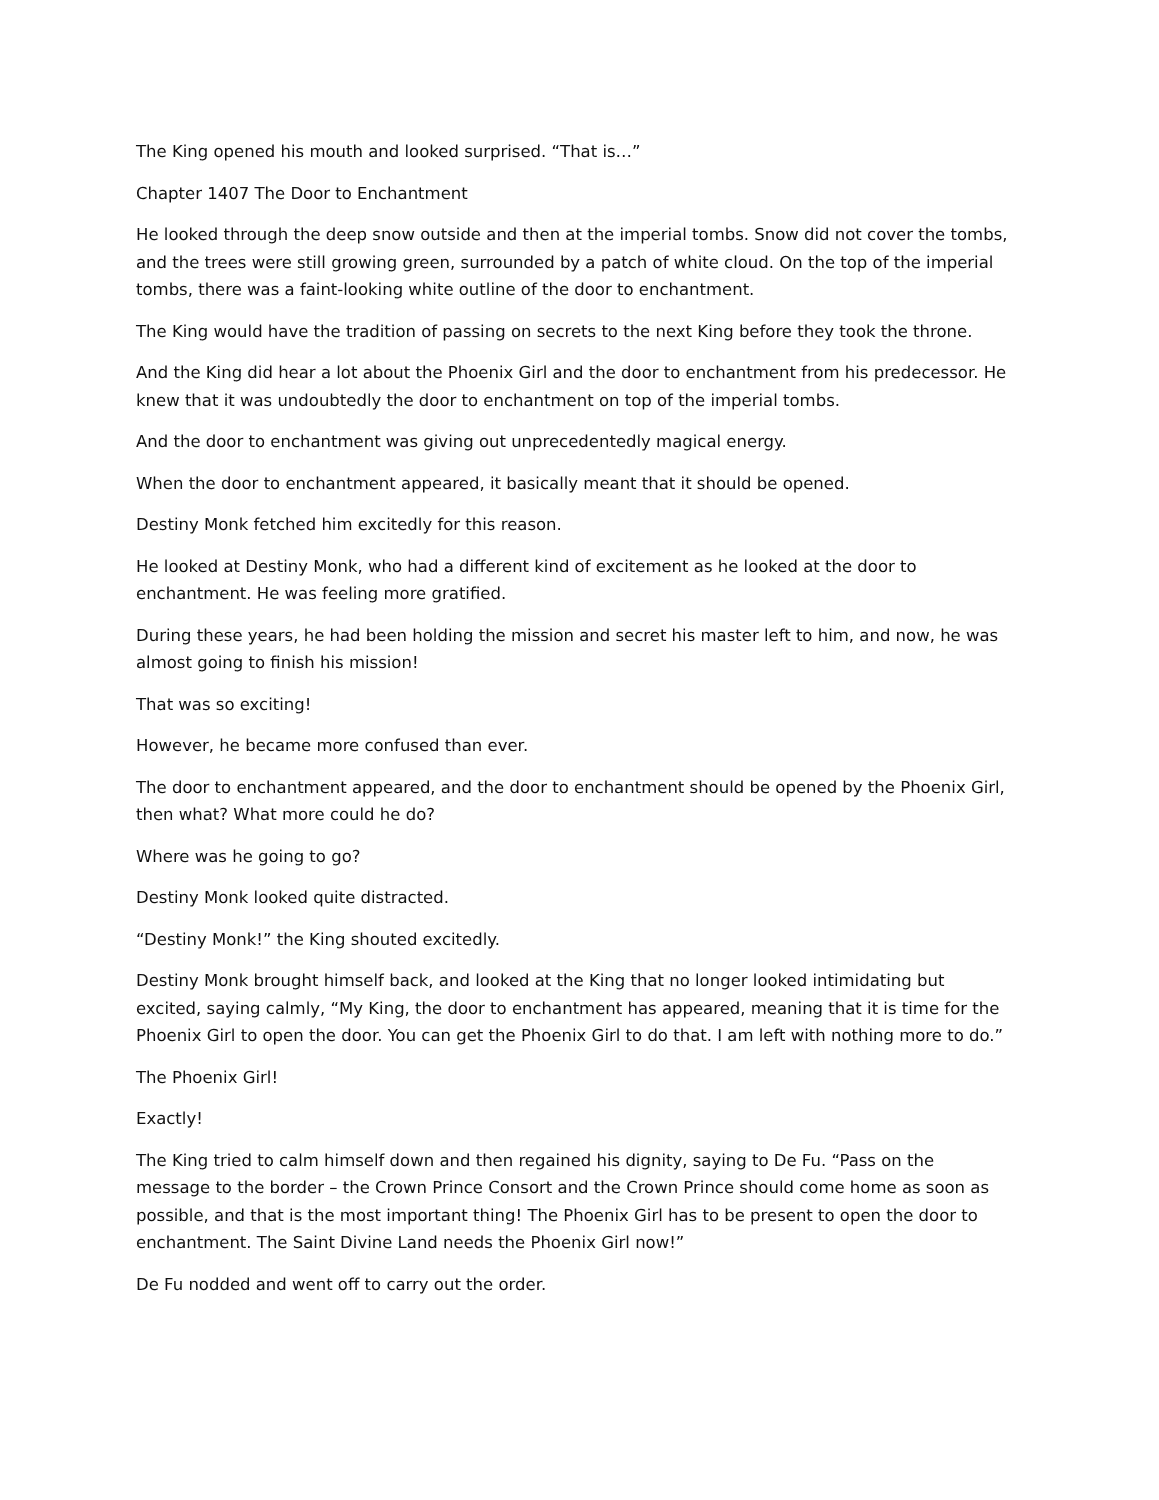The King opened his mouth and looked surprised. “That is…”
Chapter 1407 The Door to Enchantment
He looked through the deep snow outside and then at the imperial tombs. Snow did not cover the tombs, and the trees were still growing green, surrounded by a patch of white cloud. On the top of the imperial tombs, there was a faint-looking white outline of the door to enchantment.
The King would have the tradition of passing on secrets to the next King before they took the throne.
And the King did hear a lot about the Phoenix Girl and the door to enchantment from his predecessor. He knew that it was undoubtedly the door to enchantment on top of the imperial tombs.
And the door to enchantment was giving out unprecedentedly magical energy.
When the door to enchantment appeared, it basically meant that it should be opened.
Destiny Monk fetched him excitedly for this reason.
He looked at Destiny Monk, who had a different kind of excitement as he looked at the door to enchantment. He was feeling more gratified.
During these years, he had been holding the mission and secret his master left to him, and now, he was almost going to finish his mission!
That was so exciting!
However, he became more confused than ever.
The door to enchantment appeared, and the door to enchantment should be opened by the Phoenix Girl, then what? What more could he do?
Where was he going to go?
Destiny Monk looked quite distracted.
“Destiny Monk!” the King shouted excitedly.
Destiny Monk brought himself back, and looked at the King that no longer looked intimidating but excited, saying calmly, “My King, the door to enchantment has appeared, meaning that it is time for the Phoenix Girl to open the door. You can get the Phoenix Girl to do that. I am left with nothing more to do.”
The Phoenix Girl!
Exactly!
The King tried to calm himself down and then regained his dignity, saying to De Fu. “Pass on the message to the border – the Crown Prince Consort and the Crown Prince should come home as soon as possible, and that is the most important thing! The Phoenix Girl has to be present to open the door to enchantment. The Saint Divine Land needs the Phoenix Girl now!”
De Fu nodded and went off to carry out the order.